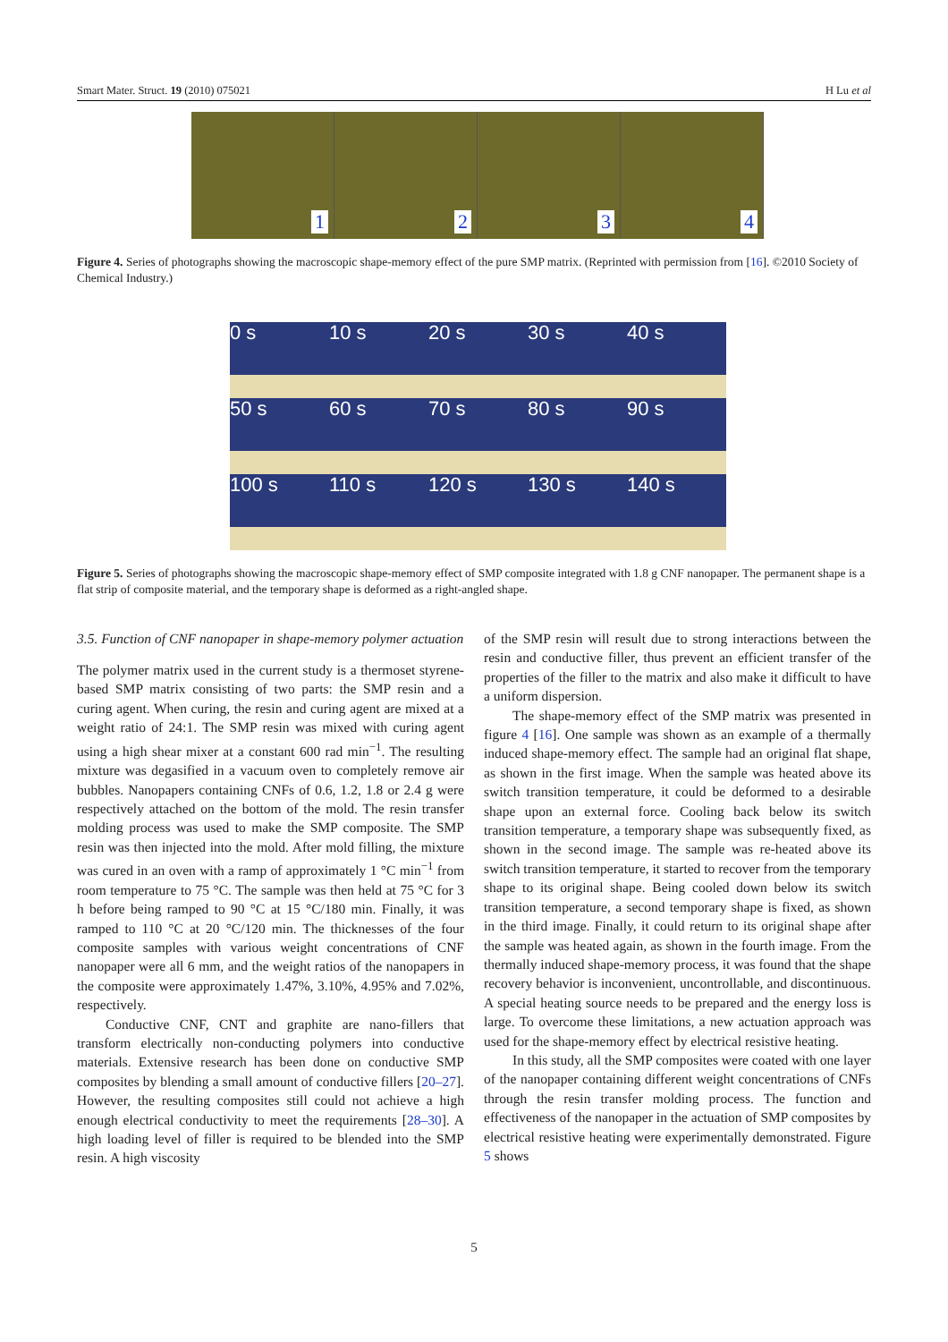Smart Mater. Struct. 19 (2010) 075021 H Lu et al
1
2
3
4
Figure 4. Series of photographs showing the macroscopic shape-memory effect of the pure SMP matrix. (Reprinted with permission from [16]. ©2010 Society of Chemical Industry.)
0 s
10 s
20 s
30 s
40 s
50 s
60 s
70 s
80 s
90 s
100 s
110 s
120 s
130 s
140 s
Figure 5. Series of photographs showing the macroscopic shape-memory effect of SMP composite integrated with 1.8 g CNF nanopaper. The permanent shape is a flat strip of composite material, and the temporary shape is deformed as a right-angled shape.
3.5. Function of CNF nanopaper in shape-memory polymer actuation
The polymer matrix used in the current study is a thermoset styrene-based SMP matrix consisting of two parts: the SMP resin and a curing agent. When curing, the resin and curing agent are mixed at a weight ratio of 24:1. The SMP resin was mixed with curing agent using a high shear mixer at a constant 600 rad min<sup>−1</sup>. The resulting mixture was degasified in a vacuum oven to completely remove air bubbles. Nanopapers containing CNFs of 0.6, 1.2, 1.8 or 2.4 g were respectively attached on the bottom of the mold. The resin transfer molding process was used to make the SMP composite. The SMP resin was then injected into the mold. After mold filling, the mixture was cured in an oven with a ramp of approximately 1 °C min<sup>−1</sup> from room temperature to 75 °C. The sample was then held at 75 °C for 3 h before being ramped to 90 °C at 15 °C/180 min. Finally, it was ramped to 110 °C at 20 °C/120 min. The thicknesses of the four composite samples with various weight concentrations of CNF nanopaper were all 6 mm, and the weight ratios of the nanopapers in the composite were approximately 1.47%, 3.10%, 4.95% and 7.02%, respectively.
Conductive CNF, CNT and graphite are nano-fillers that transform electrically non-conducting polymers into conductive materials. Extensive research has been done on conductive SMP composites by blending a small amount of conductive fillers [20–27]. However, the resulting composites still could not achieve a high enough electrical conductivity to meet the requirements [28–30]. A high loading level of filler is required to be blended into the SMP resin. A high viscosity
of the SMP resin will result due to strong interactions between the resin and conductive filler, thus prevent an efficient transfer of the properties of the filler to the matrix and also make it difficult to have a uniform dispersion.
The shape-memory effect of the SMP matrix was presented in figure 4 [16]. One sample was shown as an example of a thermally induced shape-memory effect. The sample had an original flat shape, as shown in the first image. When the sample was heated above its switch transition temperature, it could be deformed to a desirable shape upon an external force. Cooling back below its switch transition temperature, a temporary shape was subsequently fixed, as shown in the second image. The sample was re-heated above its switch transition temperature, it started to recover from the temporary shape to its original shape. Being cooled down below its switch transition temperature, a second temporary shape is fixed, as shown in the third image. Finally, it could return to its original shape after the sample was heated again, as shown in the fourth image. From the thermally induced shape-memory process, it was found that the shape recovery behavior is inconvenient, uncontrollable, and discontinuous. A special heating source needs to be prepared and the energy loss is large. To overcome these limitations, a new actuation approach was used for the shape-memory effect by electrical resistive heating.
In this study, all the SMP composites were coated with one layer of the nanopaper containing different weight concentrations of CNFs through the resin transfer molding process. The function and effectiveness of the nanopaper in the actuation of SMP composites by electrical resistive heating were experimentally demonstrated. Figure 5 shows
5